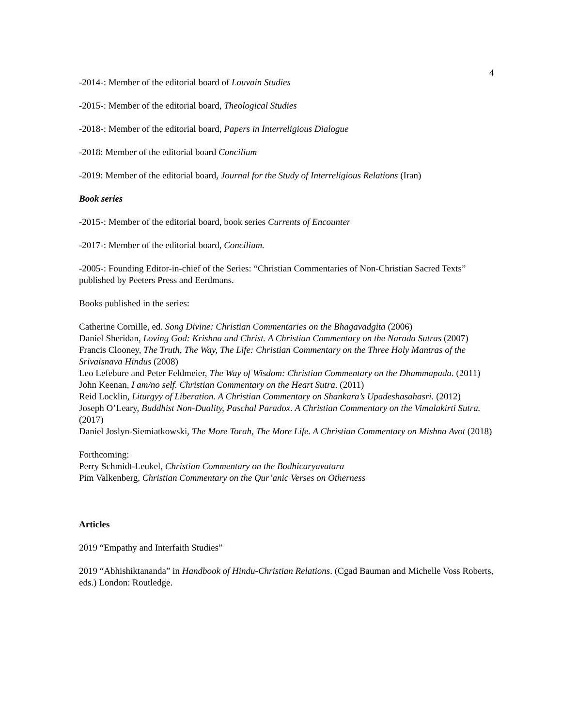4
-2014-: Member of the editorial board of Louvain Studies
-2015-: Member of the editorial board, Theological Studies
-2018-: Member of the editorial board, Papers in Interreligious Dialogue
-2018: Member of the editorial board Concilium
-2019: Member of the editorial board, Journal for the Study of Interreligious Relations (Iran)
Book series
-2015-: Member of the editorial board, book series Currents of Encounter
-2017-: Member of the editorial board, Concilium.
-2005-: Founding Editor-in-chief of the Series: “Christian Commentaries of Non-Christian Sacred Texts” published by Peeters Press and Eerdmans.
Books published in the series:
Catherine Cornille, ed. Song Divine: Christian Commentaries on the Bhagavadgita (2006)
Daniel Sheridan, Loving God: Krishna and Christ. A Christian Commentary on the Narada Sutras (2007)
Francis Clooney, The Truth, The Way, The Life: Christian Commentary on the Three Holy Mantras of the Srivaisnava Hindus (2008)
Leo Lefebure and Peter Feldmeier, The Way of Wisdom: Christian Commentary on the Dhammapada. (2011)
John Keenan, I am/no self. Christian Commentary on the Heart Sutra. (2011)
Reid Locklin, Liturgyy of Liberation. A Christian Commentary on Shankara’s Upadeshasahasri. (2012)
Joseph O’Leary, Buddhist Non-Duality, Paschal Paradox. A Christian Commentary on the Vimalakirti Sutra. (2017)
Daniel Joslyn-Siemiatkowski, The More Torah, The More Life. A Christian Commentary on Mishna Avot (2018)
Forthcoming:
Perry Schmidt-Leukel, Christian Commentary on the Bodhicaryavatara
Pim Valkenberg, Christian Commentary on the Qur’anic Verses on Otherness
Articles
2019 “Empathy and Interfaith Studies”
2019 “Abhishiktananda” in Handbook of Hindu-Christian Relations. (Cgad Bauman and Michelle Voss Roberts, eds.) London: Routledge.